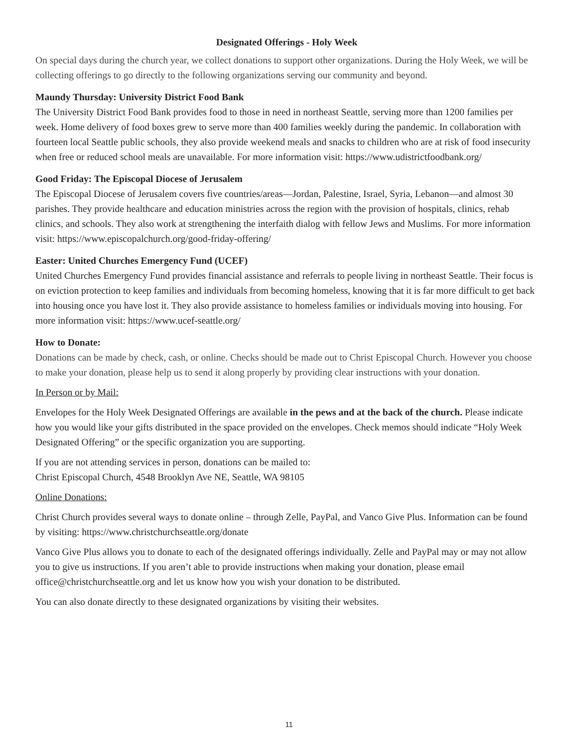Designated Offerings - Holy Week
On special days during the church year, we collect donations to support other organizations. During the Holy Week, we will be collecting offerings to go directly to the following organizations serving our community and beyond.
Maundy Thursday: University District Food Bank
The University District Food Bank provides food to those in need in northeast Seattle, serving more than 1200 families per week. Home delivery of food boxes grew to serve more than 400 families weekly during the pandemic. In collaboration with fourteen local Seattle public schools, they also provide weekend meals and snacks to children who are at risk of food insecurity when free or reduced school meals are unavailable. For more information visit: https://www.udistrictfoodbank.org/
Good Friday: The Episcopal Diocese of Jerusalem
The Episcopal Diocese of Jerusalem covers five countries/areas—Jordan, Palestine, Israel, Syria, Lebanon—and almost 30 parishes. They provide healthcare and education ministries across the region with the provision of hospitals, clinics, rehab clinics, and schools. They also work at strengthening the interfaith dialog with fellow Jews and Muslims. For more information visit: https://www.episcopalchurch.org/good-friday-offering/
Easter: United Churches Emergency Fund (UCEF)
United Churches Emergency Fund provides financial assistance and referrals to people living in northeast Seattle. Their focus is on eviction protection to keep families and individuals from becoming homeless, knowing that it is far more difficult to get back into housing once you have lost it. They also provide assistance to homeless families or individuals moving into housing. For more information visit: https://www.ucef-seattle.org/
How to Donate:
Donations can be made by check, cash, or online. Checks should be made out to Christ Episcopal Church. However you choose to make your donation, please help us to send it along properly by providing clear instructions with your donation.
In Person or by Mail:
Envelopes for the Holy Week Designated Offerings are available in the pews and at the back of the church. Please indicate how you would like your gifts distributed in the space provided on the envelopes. Check memos should indicate “Holy Week Designated Offering” or the specific organization you are supporting.
If you are not attending services in person, donations can be mailed to:
Christ Episcopal Church, 4548 Brooklyn Ave NE, Seattle, WA 98105
Online Donations:
Christ Church provides several ways to donate online – through Zelle, PayPal, and Vanco Give Plus. Information can be found by visiting: https://www.christchurchseattle.org/donate
Vanco Give Plus allows you to donate to each of the designated offerings individually. Zelle and PayPal may or may not allow you to give us instructions. If you aren’t able to provide instructions when making your donation, please email office@christchurchseattle.org and let us know how you wish your donation to be distributed.
You can also donate directly to these designated organizations by visiting their websites.
11